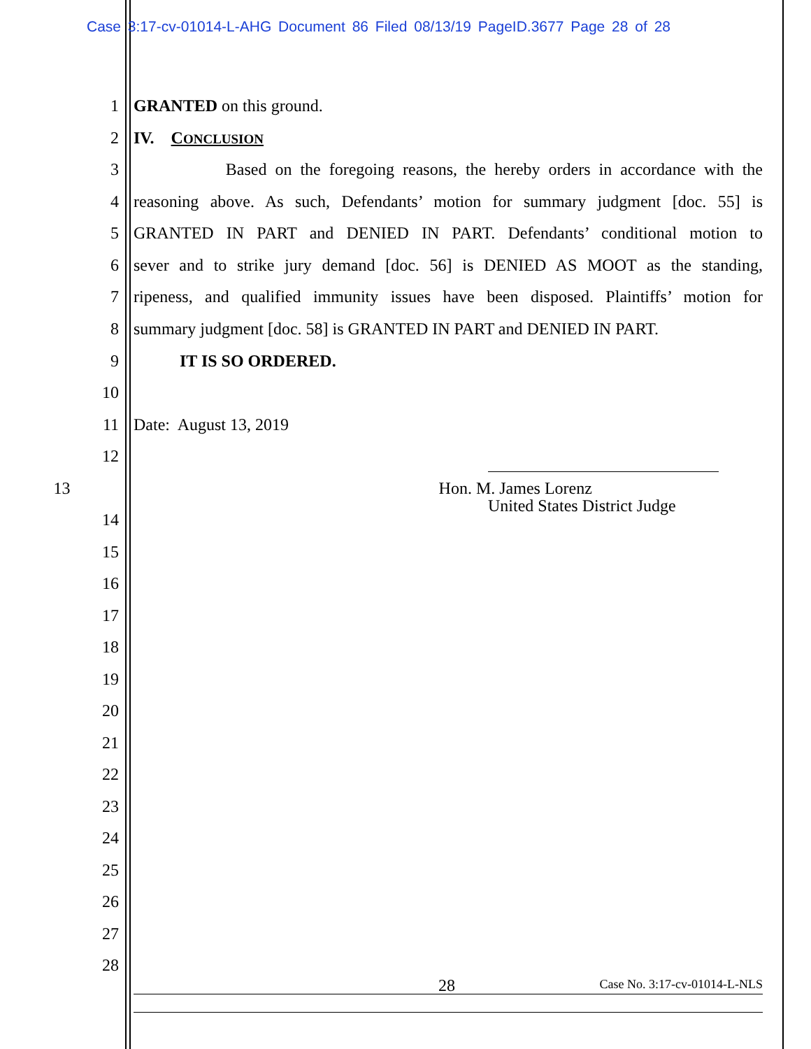Case 3:17-cv-01014-L-AHG Document 86 Filed 08/13/19 PageID.3677 Page 28 of 28
1 GRANTED on this ground.
2 IV. CONCLUSION
3 Based on the foregoing reasons, the hereby orders in accordance with the
4 reasoning above. As such, Defendants’ motion for summary judgment [doc. 55] is
5 GRANTED IN PART and DENIED IN PART. Defendants’ conditional motion to
6 sever and to strike jury demand [doc. 56] is DENIED AS MOOT as the standing,
7 ripeness, and qualified immunity issues have been disposed. Plaintiffs’ motion for
8 summary judgment [doc. 58] is GRANTED IN PART and DENIED IN PART.
9 IT IS SO ORDERED.
10
11 Date: August 13, 2019
12
13 Hon. M. James Lorenz
14
United States District Judge
15
16
17
18
19
20
21
22
23
24
25
26
27
28
28 Case No. 3:17-cv-01014-L-NLS